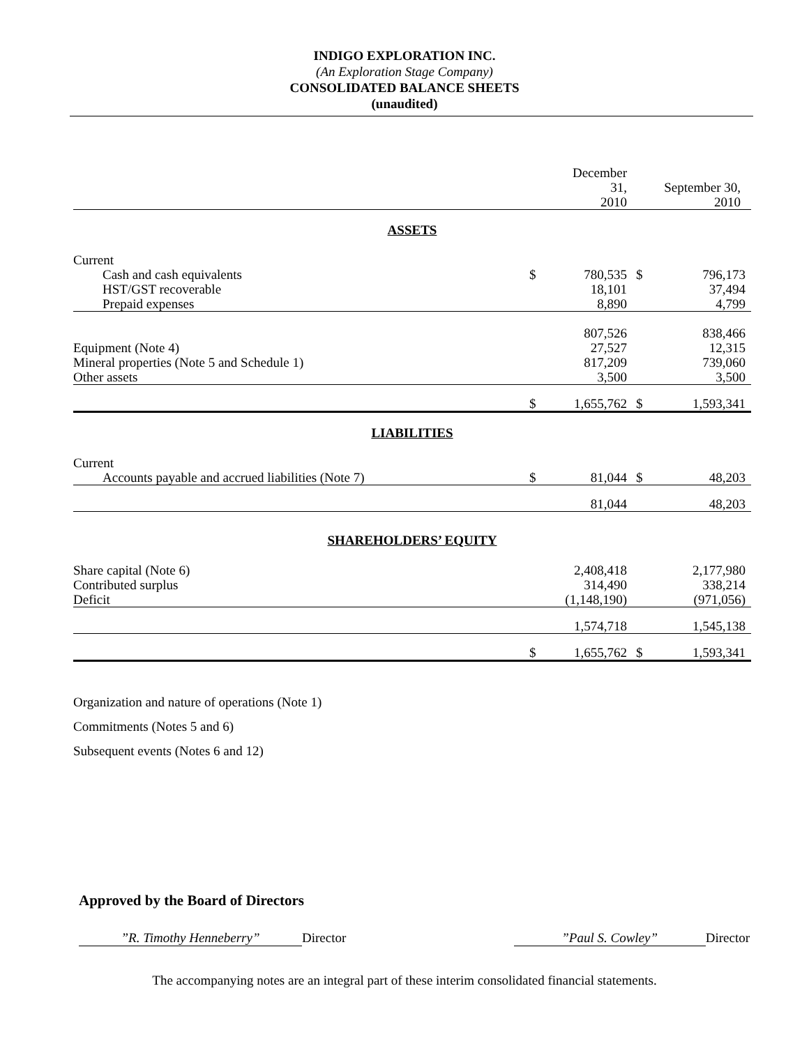INDIGO EXPLORATION INC.
(An Exploration Stage Company)
CONSOLIDATED BALANCE SHEETS
(unaudited)
| | | December 31, 2010 | | September 30, 2010 |
| ASSETS | | | | |
| Current | | | | |
| Cash and cash equivalents | $ | 780,535 | $ | 796,173 |
| HST/GST recoverable | | 18,101 | | 37,494 |
| Prepaid expenses | | 8,890 | | 4,799 |
| | | 807,526 | | 838,466 |
| Equipment (Note 4) | | 27,527 | | 12,315 |
| Mineral properties (Note 5 and Schedule 1) | | 817,209 | | 739,060 |
| Other assets | | 3,500 | | 3,500 |
| | $ | 1,655,762 | $ | 1,593,341 |
| LIABILITIES | | | | |
| Current | | | | |
| Accounts payable and accrued liabilities (Note 7) | $ | 81,044 | $ | 48,203 |
| | | 81,044 | | 48,203 |
| SHAREHOLDERS’ EQUITY | | | | |
| Share capital (Note 6) | | 2,408,418 | | 2,177,980 |
| Contributed surplus | | 314,490 | | 338,214 |
| Deficit | | (1,148,190) | | (971,056) |
| | | 1,574,718 | | 1,545,138 |
| | $ | 1,655,762 | $ | 1,593,341 |
Organization and nature of operations (Note 1)
Commitments (Notes 5 and 6)
Subsequent events (Notes 6 and 12)
Approved by the Board of Directors
”R. Timothy Henneberry” Director”Paul S. Cowley” Director
The accompanying notes are an integral part of these interim consolidated financial statements.